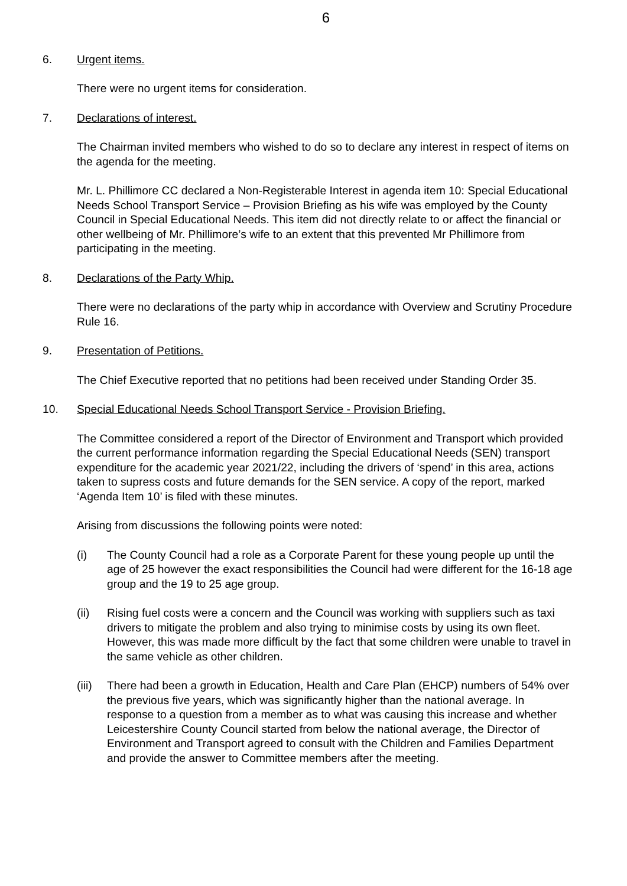6
6. Urgent items.
There were no urgent items for consideration.
7. Declarations of interest.
The Chairman invited members who wished to do so to declare any interest in respect of items on the agenda for the meeting.
Mr. L. Phillimore CC declared a Non-Registerable Interest in agenda item 10: Special Educational Needs School Transport Service – Provision Briefing as his wife was employed by the County Council in Special Educational Needs. This item did not directly relate to or affect the financial or other wellbeing of Mr. Phillimore’s wife to an extent that this prevented Mr Phillimore from participating in the meeting.
8. Declarations of the Party Whip.
There were no declarations of the party whip in accordance with Overview and Scrutiny Procedure Rule 16.
9. Presentation of Petitions.
The Chief Executive reported that no petitions had been received under Standing Order 35.
10. Special Educational Needs School Transport Service - Provision Briefing.
The Committee considered a report of the Director of Environment and Transport which provided the current performance information regarding the Special Educational Needs (SEN) transport expenditure for the academic year 2021/22, including the drivers of ‘spend’ in this area, actions taken to supress costs and future demands for the SEN service. A copy of the report, marked ‘Agenda Item 10’ is filed with these minutes.
Arising from discussions the following points were noted:
(i) The County Council had a role as a Corporate Parent for these young people up until the age of 25 however the exact responsibilities the Council had were different for the 16-18 age group and the 19 to 25 age group.
(ii) Rising fuel costs were a concern and the Council was working with suppliers such as taxi drivers to mitigate the problem and also trying to minimise costs by using its own fleet. However, this was made more difficult by the fact that some children were unable to travel in the same vehicle as other children.
(iii) There had been a growth in Education, Health and Care Plan (EHCP) numbers of 54% over the previous five years, which was significantly higher than the national average. In response to a question from a member as to what was causing this increase and whether Leicestershire County Council started from below the national average, the Director of Environment and Transport agreed to consult with the Children and Families Department and provide the answer to Committee members after the meeting.